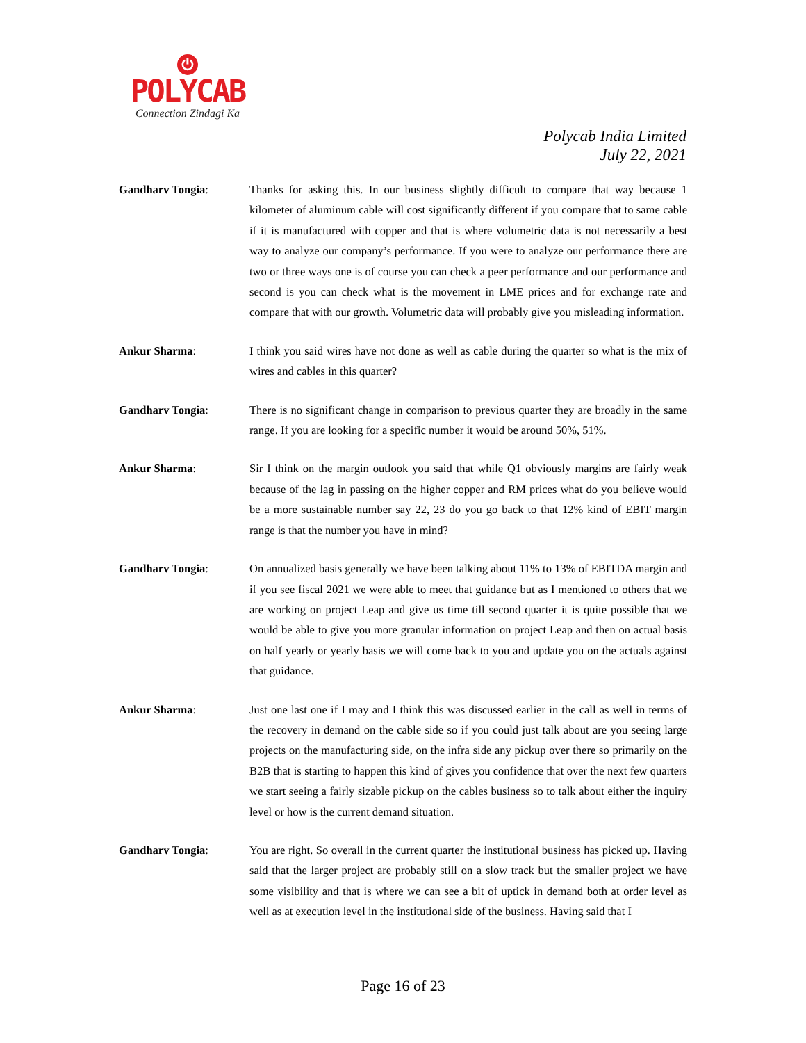⏻
POLYCAB
Connection Zindagi Ka
Polycab India Limited
July 22, 2021
Gandharv Tongia: Thanks for asking this. In our business slightly difficult to compare that way because 1 kilometer of aluminum cable will cost significantly different if you compare that to same cable if it is manufactured with copper and that is where volumetric data is not necessarily a best way to analyze our company’s performance. If you were to analyze our performance there are two or three ways one is of course you can check a peer performance and our performance and second is you can check what is the movement in LME prices and for exchange rate and compare that with our growth. Volumetric data will probably give you misleading information.
Ankur Sharma: I think you said wires have not done as well as cable during the quarter so what is the mix of wires and cables in this quarter?
Gandharv Tongia: There is no significant change in comparison to previous quarter they are broadly in the same range. If you are looking for a specific number it would be around 50%, 51%.
Ankur Sharma: Sir I think on the margin outlook you said that while Q1 obviously margins are fairly weak because of the lag in passing on the higher copper and RM prices what do you believe would be a more sustainable number say 22, 23 do you go back to that 12% kind of EBIT margin range is that the number you have in mind?
Gandharv Tongia: On annualized basis generally we have been talking about 11% to 13% of EBITDA margin and if you see fiscal 2021 we were able to meet that guidance but as I mentioned to others that we are working on project Leap and give us time till second quarter it is quite possible that we would be able to give you more granular information on project Leap and then on actual basis on half yearly or yearly basis we will come back to you and update you on the actuals against that guidance.
Ankur Sharma: Just one last one if I may and I think this was discussed earlier in the call as well in terms of the recovery in demand on the cable side so if you could just talk about are you seeing large projects on the manufacturing side, on the infra side any pickup over there so primarily on the B2B that is starting to happen this kind of gives you confidence that over the next few quarters we start seeing a fairly sizable pickup on the cables business so to talk about either the inquiry level or how is the current demand situation.
Gandharv Tongia: You are right. So overall in the current quarter the institutional business has picked up. Having said that the larger project are probably still on a slow track but the smaller project we have some visibility and that is where we can see a bit of uptick in demand both at order level as well as at execution level in the institutional side of the business. Having said that I
Page 16 of 23